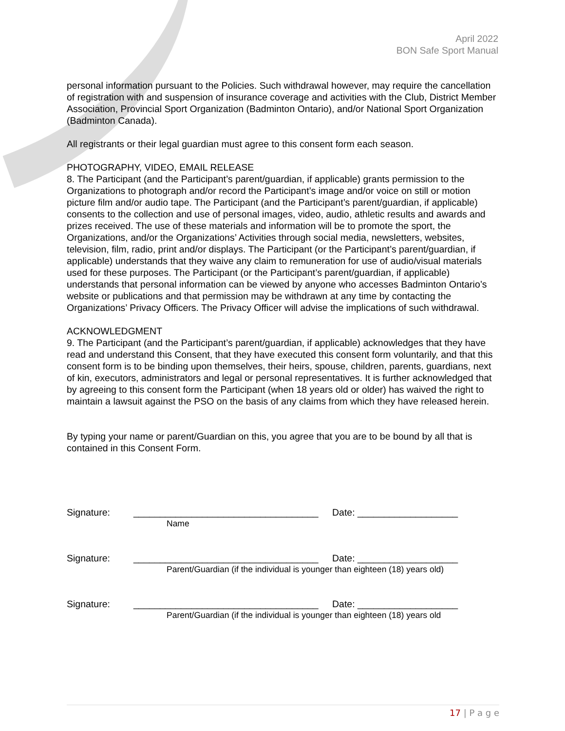April 2022
BON Safe Sport Manual
personal information pursuant to the Policies. Such withdrawal however, may require the cancellation of registration with and suspension of insurance coverage and activities with the Club, District Member Association, Provincial Sport Organization (Badminton Ontario), and/or National Sport Organization (Badminton Canada).
All registrants or their legal guardian must agree to this consent form each season.
PHOTOGRAPHY, VIDEO, EMAIL RELEASE
8. The Participant (and the Participant’s parent/guardian, if applicable) grants permission to the Organizations to photograph and/or record the Participant’s image and/or voice on still or motion picture film and/or audio tape. The Participant (and the Participant’s parent/guardian, if applicable) consents to the collection and use of personal images, video, audio, athletic results and awards and prizes received. The use of these materials and information will be to promote the sport, the Organizations, and/or the Organizations’ Activities through social media, newsletters, websites, television, film, radio, print and/or displays. The Participant (or the Participant’s parent/guardian, if applicable) understands that they waive any claim to remuneration for use of audio/visual materials used for these purposes. The Participant (or the Participant’s parent/guardian, if applicable) understands that personal information can be viewed by anyone who accesses Badminton Ontario’s website or publications and that permission may be withdrawn at any time by contacting the Organizations’ Privacy Officers. The Privacy Officer will advise the implications of such withdrawal.
ACKNOWLEDGMENT
9. The Participant (and the Participant’s parent/guardian, if applicable) acknowledges that they have read and understand this Consent, that they have executed this consent form voluntarily, and that this consent form is to be binding upon themselves, their heirs, spouse, children, parents, guardians, next of kin, executors, administrators and legal or personal representatives. It is further acknowledged that by agreeing to this consent form the Participant (when 18 years old or older) has waived the right to maintain a lawsuit against the PSO on the basis of any claims from which they have released herein.
By typing your name or parent/Guardian on this, you agree that you are to be bound by all that is contained in this Consent Form.
Signature: ___________________________________ Date: ___________________
Name
Signature: ___________________________________ Date: ___________________
Parent/Guardian (if the individual is younger than eighteen (18) years old)
Signature: ___________________________________ Date: ___________________
Parent/Guardian (if the individual is younger than eighteen (18) years old
17 | P a g e